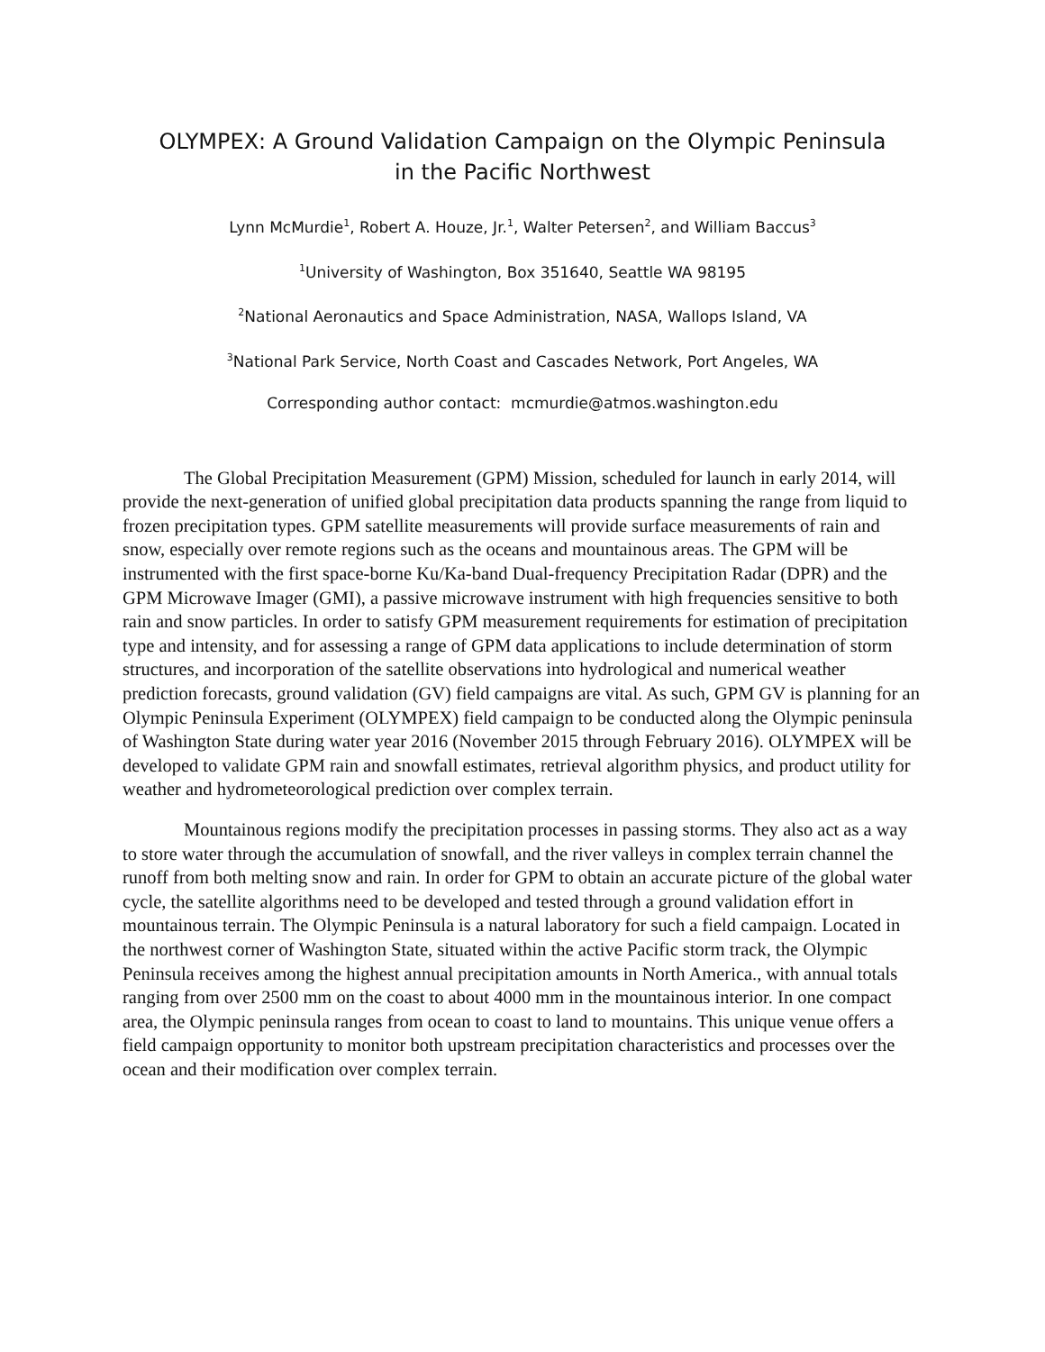OLYMPEX: A Ground Validation Campaign on the Olympic Peninsula
in the Pacific Northwest
Lynn McMurdie<sup>1</sup>, Robert A. Houze, Jr.<sup>1</sup>, Walter Petersen<sup>2</sup>, and William Baccus<sup>3</sup>
<sup>1</sup> University of Washington, Box 351640, Seattle WA 98195
<sup>2</sup> National Aeronautics and Space Administration, NASA, Wallops Island, VA
<sup>3</sup> National Park Service, North Coast and Cascades Network, Port Angeles, WA
Corresponding author contact: mcmurdie@atmos.washington.edu
The Global Precipitation Measurement (GPM) Mission, scheduled for launch in early 2014, will provide the next-generation of unified global precipitation data products spanning the range from liquid to frozen precipitation types. GPM satellite measurements will provide surface measurements of rain and snow, especially over remote regions such as the oceans and mountainous areas. The GPM will be instrumented with the first space-borne Ku/Ka-band Dual-frequency Precipitation Radar (DPR) and the GPM Microwave Imager (GMI), a passive microwave instrument with high frequencies sensitive to both rain and snow particles. In order to satisfy GPM measurement requirements for estimation of precipitation type and intensity, and for assessing a range of GPM data applications to include determination of storm structures, and incorporation of the satellite observations into hydrological and numerical weather prediction forecasts, ground validation (GV) field campaigns are vital. As such, GPM GV is planning for an Olympic Peninsula Experiment (OLYMPEX) field campaign to be conducted along the Olympic peninsula of Washington State during water year 2016 (November 2015 through February 2016). OLYMPEX will be developed to validate GPM rain and snowfall estimates, retrieval algorithm physics, and product utility for weather and hydrometeorological prediction over complex terrain.
Mountainous regions modify the precipitation processes in passing storms. They also act as a way to store water through the accumulation of snowfall, and the river valleys in complex terrain channel the runoff from both melting snow and rain. In order for GPM to obtain an accurate picture of the global water cycle, the satellite algorithms need to be developed and tested through a ground validation effort in mountainous terrain. The Olympic Peninsula is a natural laboratory for such a field campaign. Located in the northwest corner of Washington State, situated within the active Pacific storm track, the Olympic Peninsula receives among the highest annual precipitation amounts in North America., with annual totals ranging from over 2500 mm on the coast to about 4000 mm in the mountainous interior. In one compact area, the Olympic peninsula ranges from ocean to coast to land to mountains. This unique venue offers a field campaign opportunity to monitor both upstream precipitation characteristics and processes over the ocean and their modification over complex terrain.